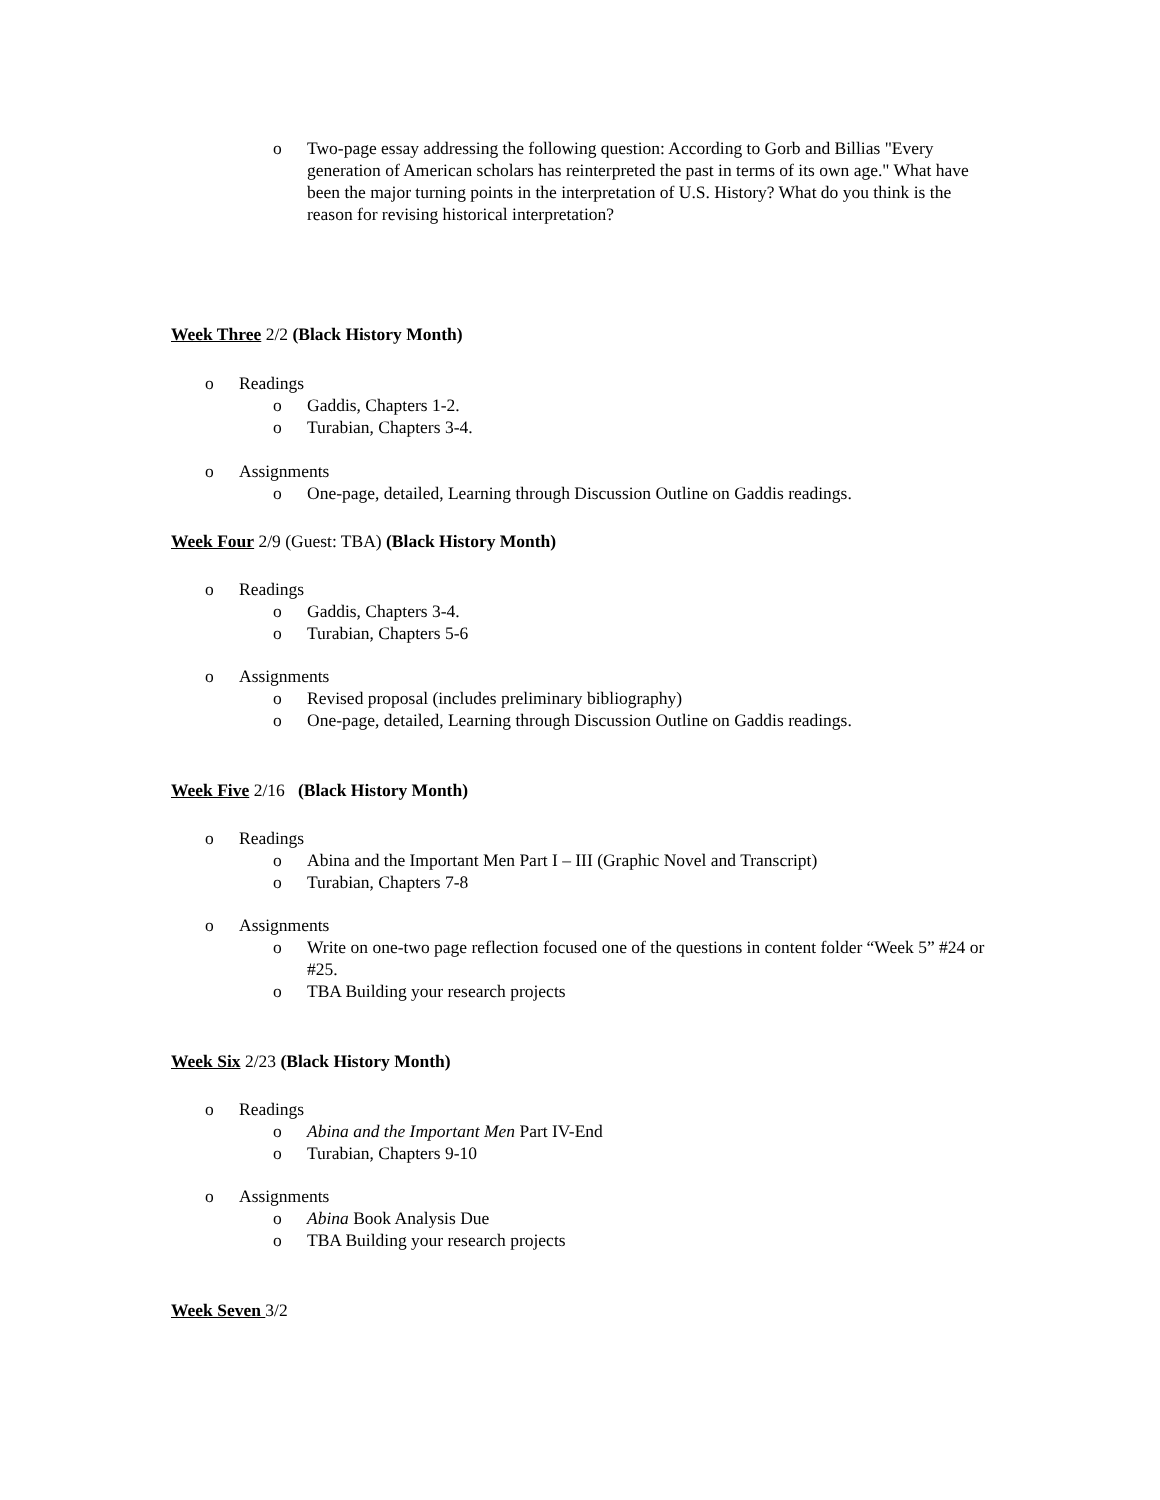o Two-page essay addressing the following question: According to Gorb and Billias "Every generation of American scholars has reinterpreted the past in terms of its own age." What have been the major turning points in the interpretation of U.S. History? What do you think is the reason for revising historical interpretation?
Week Three 2/2 (Black History Month)
o Readings
o Gaddis, Chapters 1-2.
o Turabian, Chapters 3-4.
o Assignments
o One-page, detailed, Learning through Discussion Outline on Gaddis readings.
Week Four 2/9 (Guest: TBA) (Black History Month)
o Readings
o Gaddis, Chapters 3-4.
o Turabian, Chapters 5-6
o Assignments
o Revised proposal (includes preliminary bibliography)
o One-page, detailed, Learning through Discussion Outline on Gaddis readings.
Week Five 2/16 (Black History Month)
o Readings
o Abina and the Important Men Part I – III (Graphic Novel and Transcript)
o Turabian, Chapters 7-8
o Assignments
o Write on one-two page reflection focused one of the questions in content folder “Week 5” #24 or #25.
o TBA Building your research projects
Week Six 2/23 (Black History Month)
o Readings
o Abina and the Important Men Part IV-End
o Turabian, Chapters 9-10
o Assignments
o Abina Book Analysis Due
o TBA Building your research projects
Week Seven 3/2